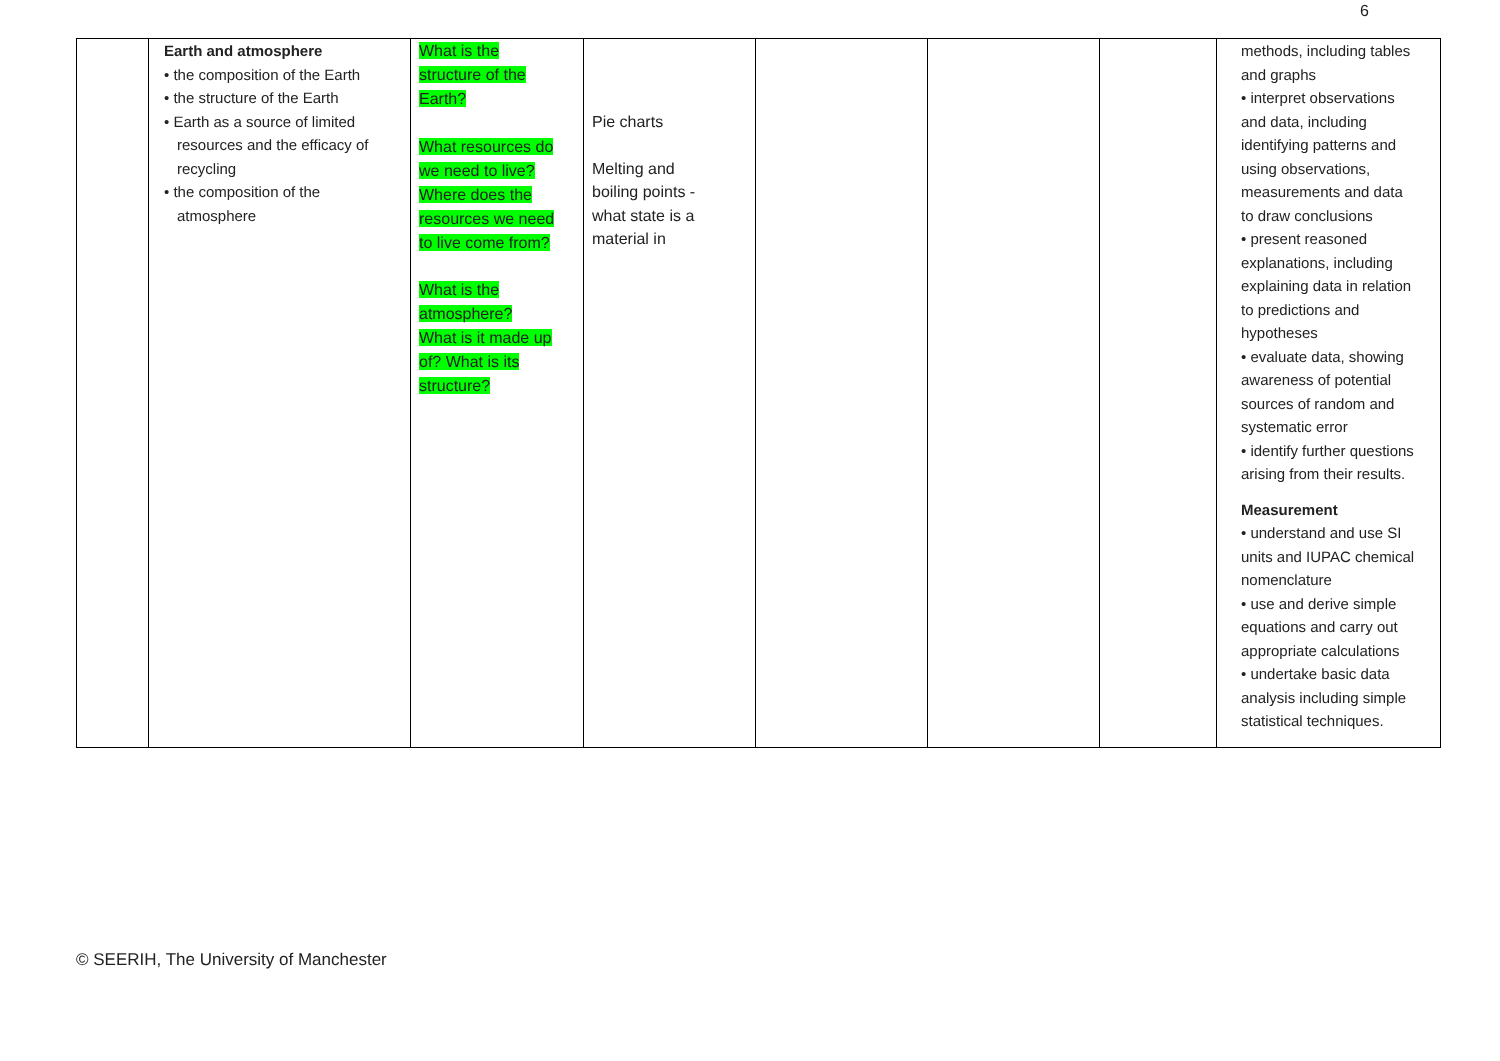6
| | Earth and atmosphere • the composition of the Earth • the structure of the Earth • Earth as a source of limited resources and the efficacy of recycling • the composition of the atmosphere | What is the structure of the Earth? What resources do we need to live? Where does the resources we need to live come from? What is the atmosphere? What is it made up of? What is its structure? | Pie charts Melting and boiling points - what state is a material in | | | | methods, including tables and graphs • interpret observations and data, including identifying patterns and using observations, measurements and data to draw conclusions • present reasoned explanations, including explaining data in relation to predictions and hypotheses • evaluate data, showing awareness of potential sources of random and systematic error • identify further questions arising from their results. Measurement • understand and use SI units and IUPAC chemical nomenclature • use and derive simple equations and carry out appropriate calculations • undertake basic data analysis including simple statistical techniques. |
© SEERIH, The University of Manchester